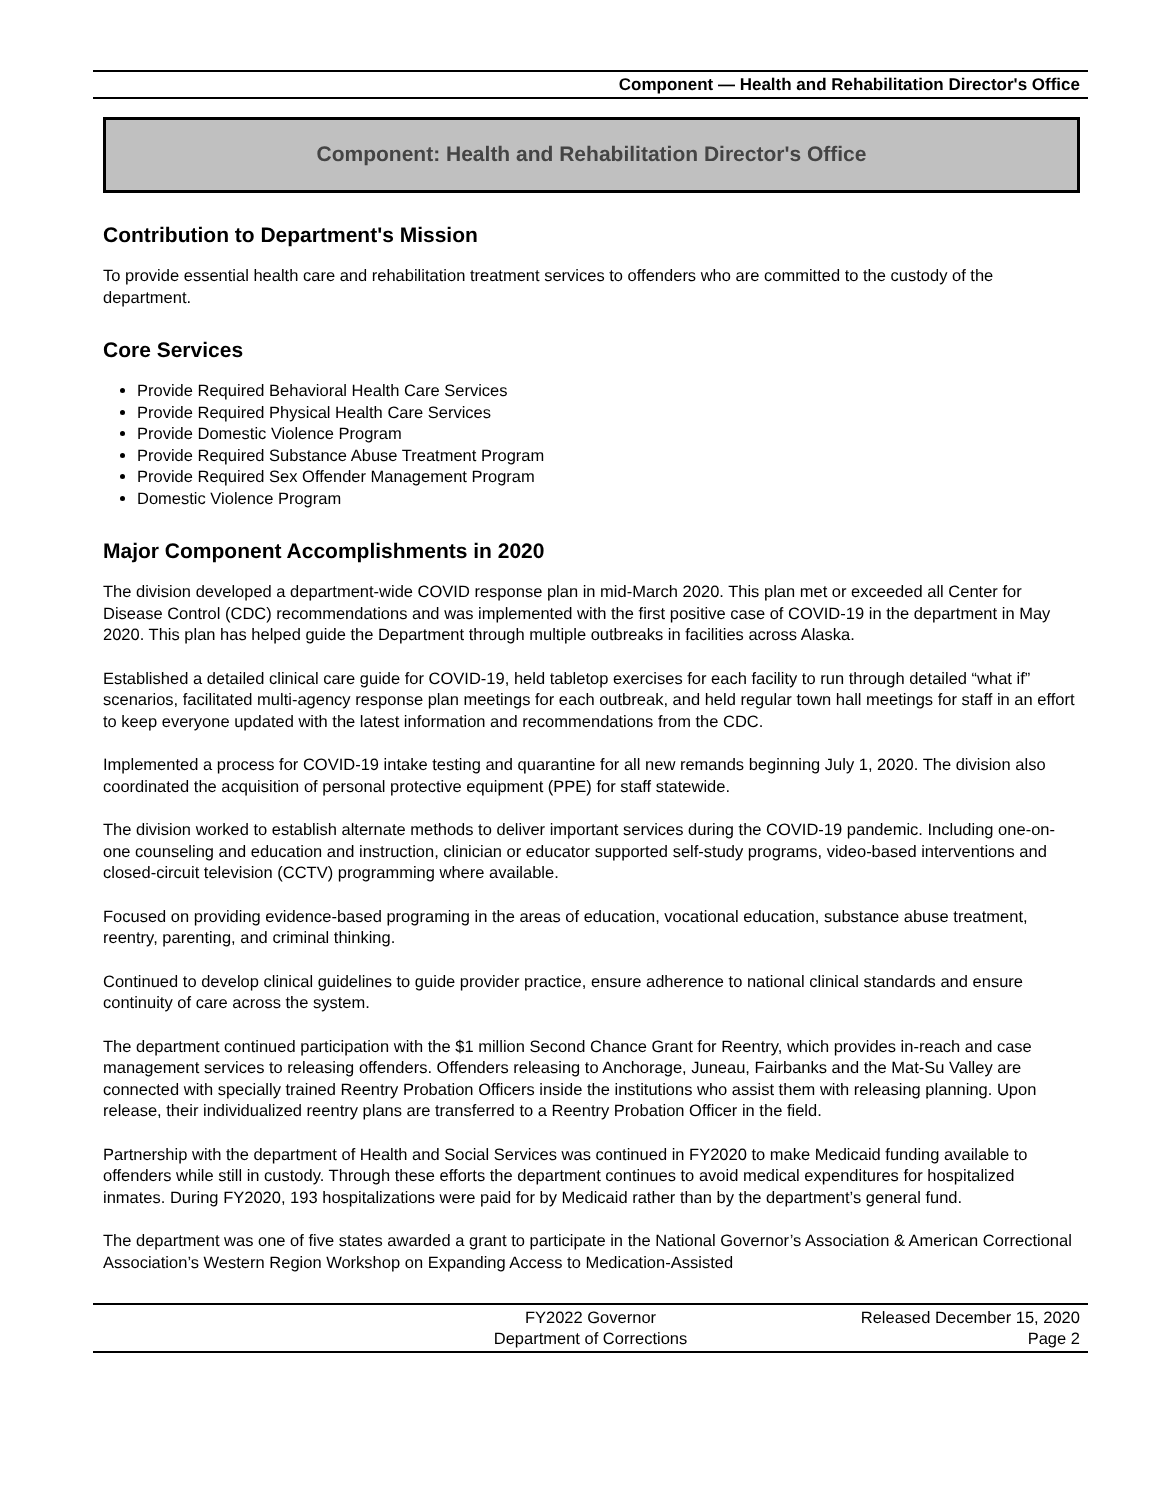Component — Health and Rehabilitation Director's Office
Component: Health and Rehabilitation Director's Office
Contribution to Department's Mission
To provide essential health care and rehabilitation treatment services to offenders who are committed to the custody of the department.
Core Services
Provide Required Behavioral Health Care Services
Provide Required Physical Health Care Services
Provide Domestic Violence Program
Provide Required Substance Abuse Treatment Program
Provide Required Sex Offender Management Program
Domestic Violence Program
Major Component Accomplishments in 2020
The division developed a department-wide COVID response plan in mid-March 2020. This plan met or exceeded all Center for Disease Control (CDC) recommendations and was implemented with the first positive case of COVID-19 in the department in May 2020. This plan has helped guide the Department through multiple outbreaks in facilities across Alaska.
Established a detailed clinical care guide for COVID-19, held tabletop exercises for each facility to run through detailed “what if” scenarios, facilitated multi-agency response plan meetings for each outbreak, and held regular town hall meetings for staff in an effort to keep everyone updated with the latest information and recommendations from the CDC.
Implemented a process for COVID-19 intake testing and quarantine for all new remands beginning July 1, 2020. The division also coordinated the acquisition of personal protective equipment (PPE) for staff statewide.
The division worked to establish alternate methods to deliver important services during the COVID-19 pandemic. Including one-on-one counseling and education and instruction, clinician or educator supported self-study programs, video-based interventions and closed-circuit television (CCTV) programming where available.
Focused on providing evidence-based programing in the areas of education, vocational education, substance abuse treatment, reentry, parenting, and criminal thinking.
Continued to develop clinical guidelines to guide provider practice, ensure adherence to national clinical standards and ensure continuity of care across the system.
The department continued participation with the $1 million Second Chance Grant for Reentry, which provides in-reach and case management services to releasing offenders. Offenders releasing to Anchorage, Juneau, Fairbanks and the Mat-Su Valley are connected with specially trained Reentry Probation Officers inside the institutions who assist them with releasing planning. Upon release, their individualized reentry plans are transferred to a Reentry Probation Officer in the field.
Partnership with the department of Health and Social Services was continued in FY2020 to make Medicaid funding available to offenders while still in custody. Through these efforts the department continues to avoid medical expenditures for hospitalized inmates. During FY2020, 193 hospitalizations were paid for by Medicaid rather than by the department’s general fund.
The department was one of five states awarded a grant to participate in the National Governor’s Association & American Correctional Association’s Western Region Workshop on Expanding Access to Medication-Assisted
FY2022 Governor
Department of Corrections
Released December 15, 2020
Page 2